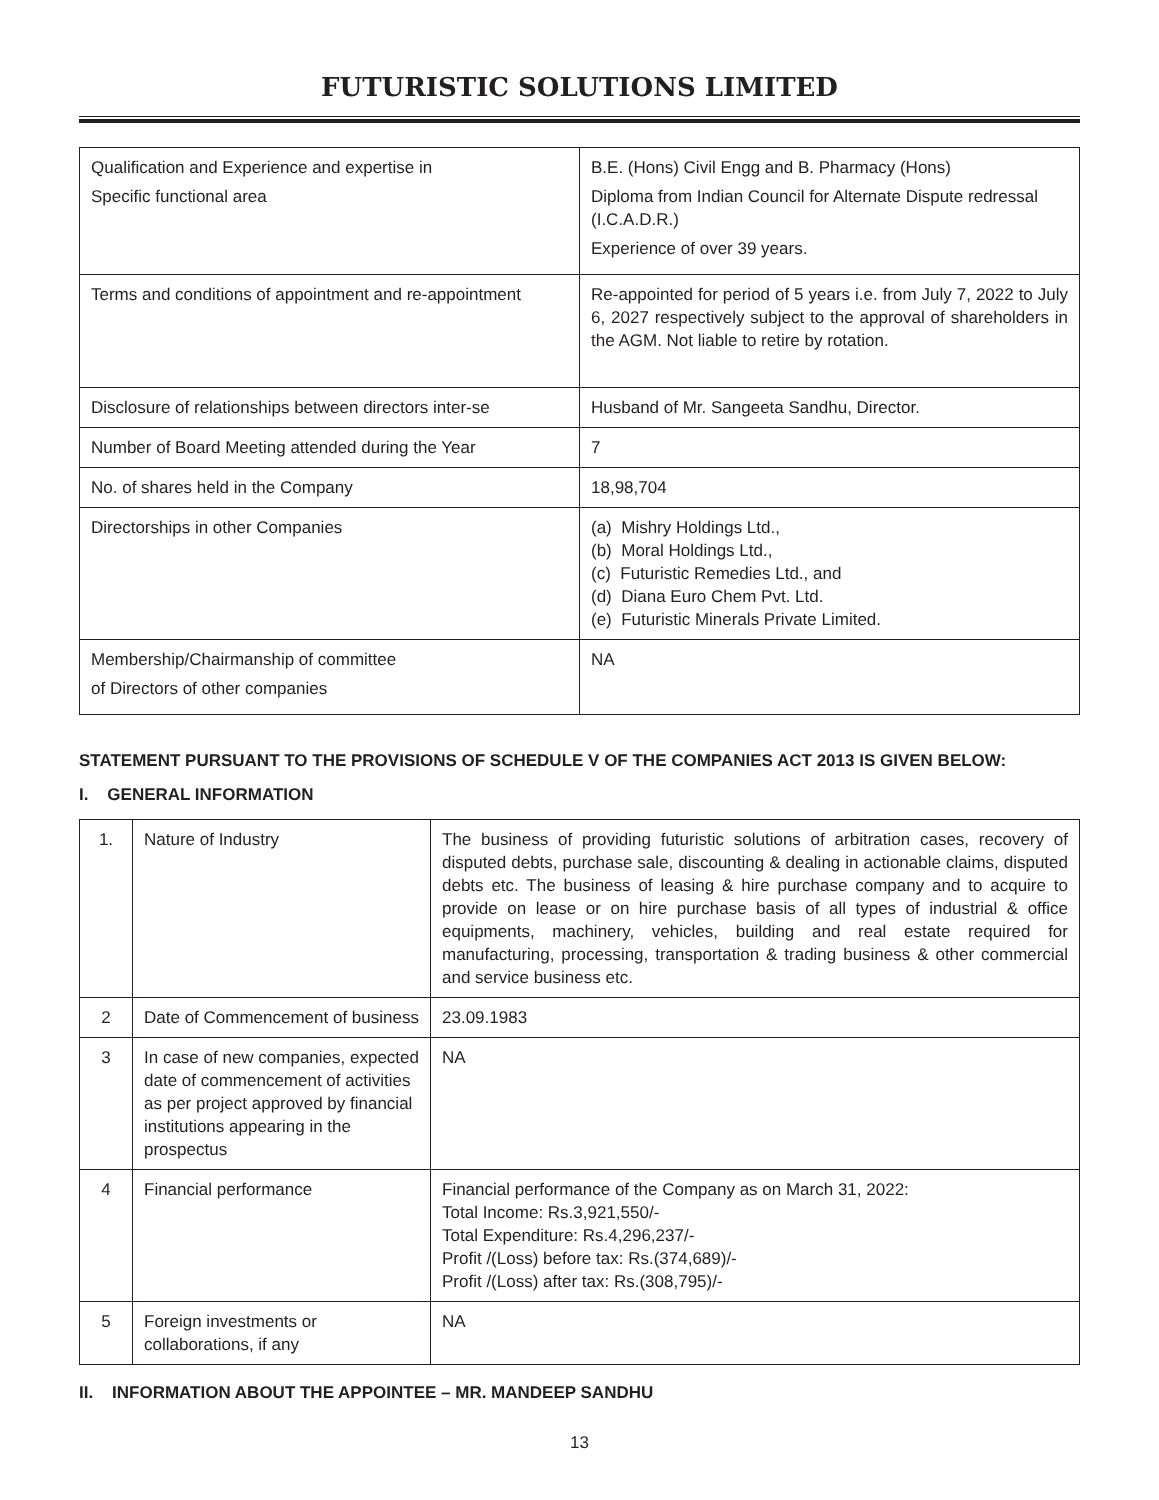FUTURISTIC SOLUTIONS LIMITED
| Qualification and Experience and expertise in Specific functional area | B.E. (Hons) Civil Engg and B. Pharmacy (Hons) Diploma from Indian Council for Alternate Dispute redressal (I.C.A.D.R.) Experience of over 39 years. |
| Terms and conditions of appointment and re-appointment | Re-appointed for period of 5 years i.e. from July 7, 2022 to July 6, 2027 respectively subject to the approval of shareholders in the AGM. Not liable to retire by rotation. |
| Disclosure of relationships between directors inter-se | Husband of Mr. Sangeeta Sandhu, Director. |
| Number of Board Meeting attended during the Year | 7 |
| No. of shares held in the Company | 18,98,704 |
| Directorships in other Companies | (a) Mishry Holdings Ltd., (b) Moral Holdings Ltd., (c) Futuristic Remedies Ltd., and (d) Diana Euro Chem Pvt. Ltd. (e) Futuristic Minerals Private Limited. |
| Membership/Chairmanship of committee of Directors of other companies | NA |
STATEMENT PURSUANT TO THE PROVISIONS OF SCHEDULE V OF THE COMPANIES ACT 2013 IS GIVEN BELOW:
I. GENERAL INFORMATION
| 1. | Nature of Industry | The business of providing futuristic solutions of arbitration cases, recovery of disputed debts, purchase sale, discounting & dealing in actionable claims, disputed debts etc. The business of leasing & hire purchase company and to acquire to provide on lease or on hire purchase basis of all types of industrial & office equipments, machinery, vehicles, building and real estate required for manufacturing, processing, transportation & trading business & other commercial and service business etc. |
| 2 | Date of Commencement of business | 23.09.1983 |
| 3 | In case of new companies, expected date of commencement of activities as per project approved by financial institutions appearing in the prospectus | NA |
| 4 | Financial performance | Financial performance of the Company as on March 31, 2022: Total Income: Rs.3,921,550/- Total Expenditure: Rs.4,296,237/- Profit /(Loss) before tax: Rs.(374,689)/- Profit /(Loss) after tax: Rs.(308,795)/- |
| 5 | Foreign investments or collaborations, if any | NA |
II. INFORMATION ABOUT THE APPOINTEE – MR. MANDEEP SANDHU
13